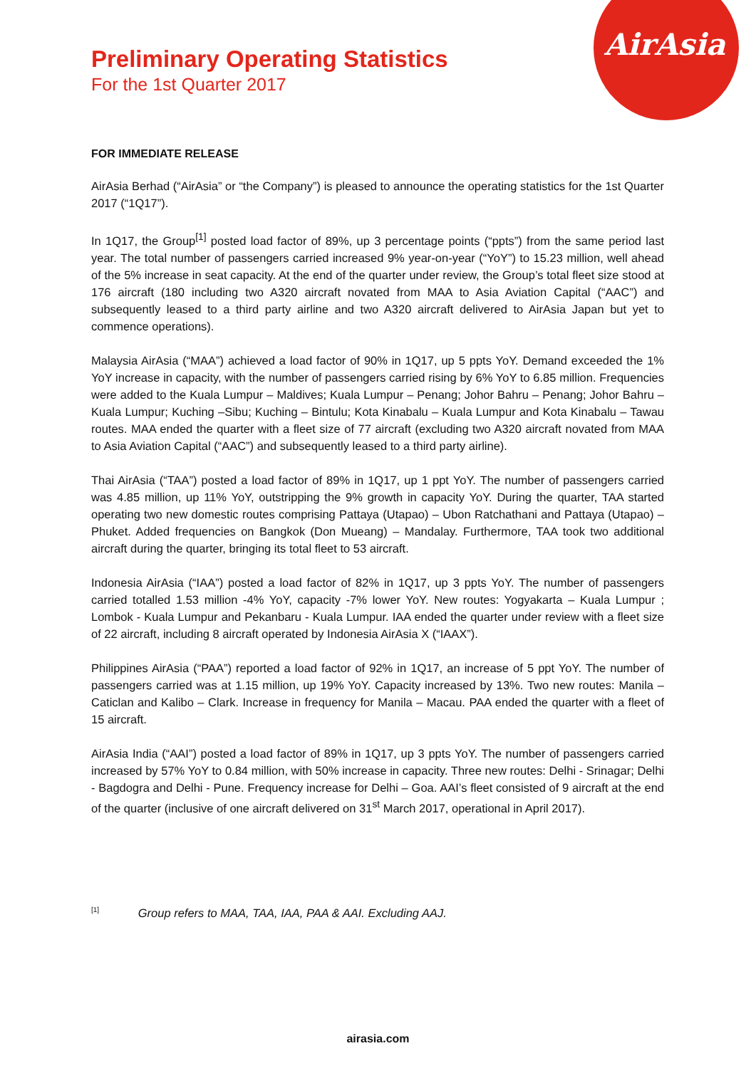AirAsia
Preliminary Operating Statistics
For the 1st Quarter 2017
FOR IMMEDIATE RELEASE
AirAsia Berhad (“AirAsia” or “the Company”) is pleased to announce the operating statistics for the 1st Quarter 2017 (“1Q17”).
In 1Q17, the Group<sup>[1]</sup> posted load factor of 89%, up 3 percentage points (“ppts”) from the same period last year. The total number of passengers carried increased 9% year-on-year (“YoY”) to 15.23 million, well ahead of the 5% increase in seat capacity. At the end of the quarter under review, the Group’s total fleet size stood at 176 aircraft (180 including two A320 aircraft novated from MAA to Asia Aviation Capital (“AAC”) and subsequently leased to a third party airline and two A320 aircraft delivered to AirAsia Japan but yet to commence operations).
Malaysia AirAsia (“MAA”) achieved a load factor of 90% in 1Q17, up 5 ppts YoY. Demand exceeded the 1% YoY increase in capacity, with the number of passengers carried rising by 6% YoY to 6.85 million. Frequencies were added to the Kuala Lumpur – Maldives; Kuala Lumpur – Penang; Johor Bahru – Penang; Johor Bahru – Kuala Lumpur; Kuching –Sibu; Kuching – Bintulu; Kota Kinabalu – Kuala Lumpur and Kota Kinabalu – Tawau routes. MAA ended the quarter with a fleet size of 77 aircraft (excluding two A320 aircraft novated from MAA to Asia Aviation Capital (“AAC”) and subsequently leased to a third party airline).
Thai AirAsia (“TAA”) posted a load factor of 89% in 1Q17, up 1 ppt YoY. The number of passengers carried was 4.85 million, up 11% YoY, outstripping the 9% growth in capacity YoY. During the quarter, TAA started operating two new domestic routes comprising Pattaya (Utapao) – Ubon Ratchathani and Pattaya (Utapao) – Phuket. Added frequencies on Bangkok (Don Mueang) – Mandalay. Furthermore, TAA took two additional aircraft during the quarter, bringing its total fleet to 53 aircraft.
Indonesia AirAsia (“IAA”) posted a load factor of 82% in 1Q17, up 3 ppts YoY. The number of passengers carried totalled 1.53 million -4% YoY, capacity -7% lower YoY. New routes: Yogyakarta – Kuala Lumpur ; Lombok - Kuala Lumpur and Pekanbaru - Kuala Lumpur. IAA ended the quarter under review with a fleet size of 22 aircraft, including 8 aircraft operated by Indonesia AirAsia X (“IAAX”).
Philippines AirAsia (“PAA”) reported a load factor of 92% in 1Q17, an increase of 5 ppt YoY. The number of passengers carried was at 1.15 million, up 19% YoY. Capacity increased by 13%. Two new routes: Manila – Caticlan and Kalibo – Clark. Increase in frequency for Manila – Macau. PAA ended the quarter with a fleet of 15 aircraft.
AirAsia India (“AAI”) posted a load factor of 89% in 1Q17, up 3 ppts YoY. The number of passengers carried increased by 57% YoY to 0.84 million, with 50% increase in capacity. Three new routes: Delhi - Srinagar; Delhi - Bagdogra and Delhi - Pune. Frequency increase for Delhi – Goa. AAI’s fleet consisted of 9 aircraft at the end of the quarter (inclusive of one aircraft delivered on 31<sup>st</sup> March 2017, operational in April 2017).
<sup>[1]</sup> Group refers to MAA, TAA, IAA, PAA & AAI. Excluding AAJ.
airasia.com